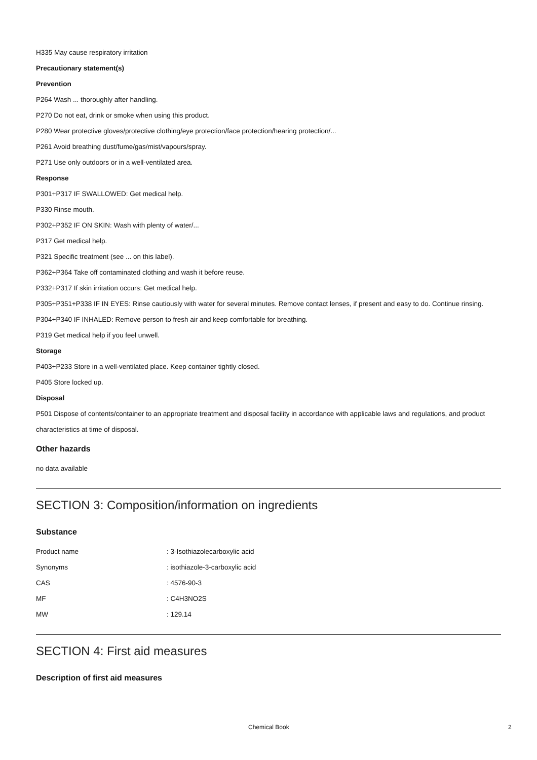H335 May cause respiratory irritation
Precautionary statement(s)
Prevention
P264 Wash ... thoroughly after handling.
P270 Do not eat, drink or smoke when using this product.
P280 Wear protective gloves/protective clothing/eye protection/face protection/hearing protection/...
P261 Avoid breathing dust/fume/gas/mist/vapours/spray.
P271 Use only outdoors or in a well-ventilated area.
Response
P301+P317 IF SWALLOWED: Get medical help.
P330 Rinse mouth.
P302+P352 IF ON SKIN: Wash with plenty of water/...
P317 Get medical help.
P321 Specific treatment (see ... on this label).
P362+P364 Take off contaminated clothing and wash it before reuse.
P332+P317 If skin irritation occurs: Get medical help.
P305+P351+P338 IF IN EYES: Rinse cautiously with water for several minutes. Remove contact lenses, if present and easy to do. Continue rinsing.
P304+P340 IF INHALED: Remove person to fresh air and keep comfortable for breathing.
P319 Get medical help if you feel unwell.
Storage
P403+P233 Store in a well-ventilated place. Keep container tightly closed.
P405 Store locked up.
Disposal
P501 Dispose of contents/container to an appropriate treatment and disposal facility in accordance with applicable laws and regulations, and product characteristics at time of disposal.
Other hazards
no data available
SECTION 3: Composition/information on ingredients
Substance
| Product name | : 3-Isothiazolecarboxylic acid |
| Synonyms | : isothiazole-3-carboxylic acid |
| CAS | : 4576-90-3 |
| MF | : C4H3NO2S |
| MW | : 129.14 |
SECTION 4: First aid measures
Description of first aid measures
Chemical Book 2